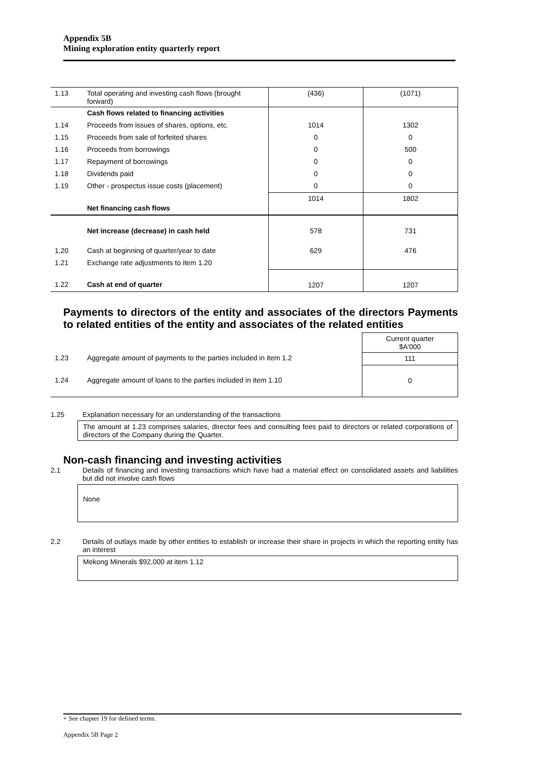Appendix 5B
Mining exploration entity quarterly report
| 1.13 | Total operating and investing cash flows (brought forward) | (436) | (1071) |
| | Cash flows related to financing activities | | |
| 1.14 | Proceeds from issues of shares, options, etc. | 1014 | 1302 |
| 1.15 | Proceeds from sale of forfeited shares | 0 | 0 |
| 1.16 | Proceeds from borrowings | 0 | 500 |
| 1.17 | Repayment of borrowings | 0 | 0 |
| 1.18 | Dividends paid | 0 | 0 |
| 1.19 | Other - prospectus issue costs (placement) | 0 | 0 |
| | Net financing cash flows | 1014 | 1802 |
| | Net increase (decrease) in cash held | 578 | 731 |
| 1.20 | Cash at beginning of quarter/year to date | 629 | 476 |
| 1.21 | Exchange rate adjustments to item 1.20 | | |
| 1.22 | Cash at end of quarter | 1207 | 1207 |
Payments to directors of the entity and associates of the directors Payments to related entities of the entity and associates of the related entities
| | | Current quarter $A'000 |
| 1.23 | Aggregate amount of payments to the parties included in item 1.2 | 111 |
| 1.24 | Aggregate amount of loans to the parties included in item 1.10 | 0 |
1.25 Explanation necessary for an understanding of the transactions
The amount at 1.23 comprises salaries, director fees and consulting fees paid to directors or related corporations of directors of the Company during the Quarter.
Non-cash financing and investing activities
2.1 Details of financing and investing transactions which have had a material effect on consolidated assets and liabilities but did not involve cash flows
None
2.2 Details of outlays made by other entities to establish or increase their share in projects in which the reporting entity has an interest
Mekong Minerals $92,000 at item 1.12
+ See chapter 19 for defined terms.
Appendix 5B Page 2